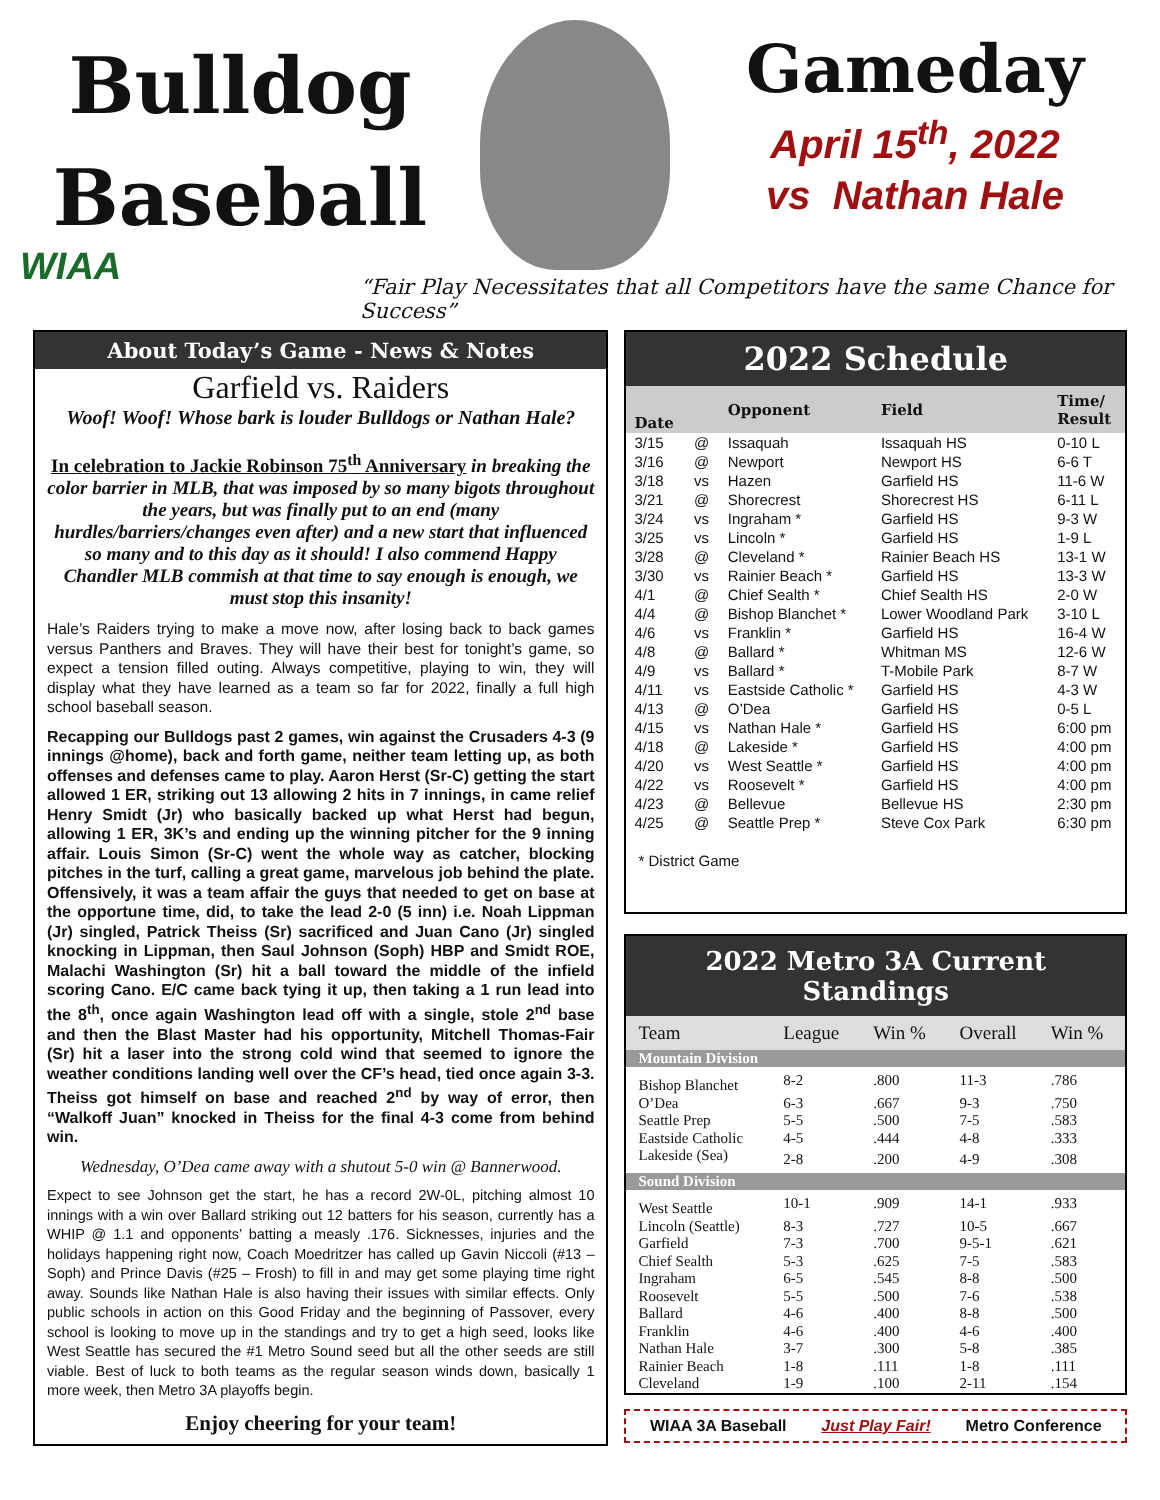Bulldog
Baseball
Gameday
April 15<sup>th</sup>, 2022
vs Nathan Hale
WIAA
“Fair Play Necessitates that all Competitors have the same Chance for Success”
About Today’s Game - News & Notes
Garfield vs. Raiders
Woof! Woof! Whose bark is louder Bulldogs or Nathan Hale?
In celebration to Jackie Robinson 75<sup>th</sup> Anniversary in breaking the color barrier in MLB, that was imposed by so many bigots throughout the years, but was finally put to an end (many hurdles/barriers/changes even after) and a new start that influenced so many and to this day as it should! I also commend Happy Chandler MLB commish at that time to say enough is enough, we must stop this insanity!
Hale’s Raiders trying to make a move now, after losing back to back games versus Panthers and Braves. They will have their best for tonight’s game, so expect a tension filled outing. Always competitive, playing to win, they will display what they have learned as a team so far for 2022, finally a full high school baseball season.
Recapping our Bulldogs past 2 games, win against the Crusaders 4-3 (9 innings @home), back and forth game, neither team letting up, as both offenses and defenses came to play. Aaron Herst (Sr-C) getting the start allowed 1 ER, striking out 13 allowing 2 hits in 7 innings, in came relief Henry Smidt (Jr) who basically backed up what Herst had begun, allowing 1 ER, 3K’s and ending up the winning pitcher for the 9 inning affair. Louis Simon (Sr-C) went the whole way as catcher, blocking pitches in the turf, calling a great game, marvelous job behind the plate. Offensively, it was a team affair the guys that needed to get on base at the opportune time, did, to take the lead 2-0 (5 inn) i.e. Noah Lippman (Jr) singled, Patrick Theiss (Sr) sacrificed and Juan Cano (Jr) singled knocking in Lippman, then Saul Johnson (Soph) HBP and Smidt ROE, Malachi Washington (Sr) hit a ball toward the middle of the infield scoring Cano. E/C came back tying it up, then taking a 1 run lead into the 8<sup>th</sup>, once again Washington lead off with a single, stole 2<sup>nd</sup> base and then the Blast Master had his opportunity, Mitchell Thomas-Fair (Sr) hit a laser into the strong cold wind that seemed to ignore the weather conditions landing well over the CF’s head, tied once again 3-3. Theiss got himself on base and reached 2<sup>nd</sup> by way of error, then “Walkoff Juan” knocked in Theiss for the final 4-3 come from behind win.
Wednesday, O’Dea came away with a shutout 5-0 win @ Bannerwood.
Expect to see Johnson get the start, he has a record 2W-0L, pitching almost 10 innings with a win over Ballard striking out 12 batters for his season, currently has a WHIP @ 1.1 and opponents’ batting a measly .176. Sicknesses, injuries and the holidays happening right now, Coach Moedritzer has called up Gavin Niccoli (#13 – Soph) and Prince Davis (#25 – Frosh) to fill in and may get some playing time right away. Sounds like Nathan Hale is also having their issues with similar effects. Only public schools in action on this Good Friday and the beginning of Passover, every school is looking to move up in the standings and try to get a high seed, looks like West Seattle has secured the #1 Metro Sound seed but all the other seeds are still viable. Best of luck to both teams as the regular season winds down, basically 1 more week, then Metro 3A playoffs begin.
Enjoy cheering for your team!
2022 Schedule
| Date | | Opponent | Field | Time/ Result |
| --- | --- | --- | --- | --- |
| 3/15 | @ | Issaquah | Issaquah HS | 0-10 L |
| 3/16 | @ | Newport | Newport HS | 6-6 T |
| 3/18 | vs | Hazen | Garfield HS | 11-6 W |
| 3/21 | @ | Shorecrest | Shorecrest HS | 6-11 L |
| 3/24 | vs | Ingraham * | Garfield HS | 9-3 W |
| 3/25 | vs | Lincoln * | Garfield HS | 1-9 L |
| 3/28 | @ | Cleveland * | Rainier Beach HS | 13-1 W |
| 3/30 | vs | Rainier Beach * | Garfield HS | 13-3 W |
| 4/1 | @ | Chief Sealth * | Chief Sealth HS | 2-0 W |
| 4/4 | @ | Bishop Blanchet * | Lower Woodland Park | 3-10 L |
| 4/6 | vs | Franklin * | Garfield HS | 16-4 W |
| 4/8 | @ | Ballard * | Whitman MS | 12-6 W |
| 4/9 | vs | Ballard * | T-Mobile Park | 8-7 W |
| 4/11 | vs | Eastside Catholic * | Garfield HS | 4-3 W |
| 4/13 | @ | O’Dea | Garfield HS | 0-5 L |
| 4/15 | vs | Nathan Hale * | Garfield HS | 6:00 pm |
| 4/18 | @ | Lakeside * | Garfield HS | 4:00 pm |
| 4/20 | vs | West Seattle * | Garfield HS | 4:00 pm |
| 4/22 | vs | Roosevelt * | Garfield HS | 4:00 pm |
| 4/23 | @ | Bellevue | Bellevue HS | 2:30 pm |
| 4/25 | @ | Seattle Prep * | Steve Cox Park | 6:30 pm |
* District Game
2022 Metro 3A Current Standings
| Team | League | Win % | Overall | Win % |
| Mountain Division | | | | |
| Bishop Blanchet | 8-2 | .800 | 11-3 | .786 |
| O’Dea | 6-3 | .667 | 9-3 | .750 |
| Seattle Prep | 5-5 | .500 | 7-5 | .583 |
| Eastside Catholic | 4-5 | .444 | 4-8 | .333 |
| Lakeside (Sea) | 2-8 | .200 | 4-9 | .308 |
| Sound Division | | | | |
| West Seattle | 10-1 | .909 | 14-1 | .933 |
| Lincoln (Seattle) | 8-3 | .727 | 10-5 | .667 |
| Garfield | 7-3 | .700 | 9-5-1 | .621 |
| Chief Sealth | 5-3 | .625 | 7-5 | .583 |
| Ingraham | 6-5 | .545 | 8-8 | .500 |
| Roosevelt | 5-5 | .500 | 7-6 | .538 |
| Ballard | 4-6 | .400 | 8-8 | .500 |
| Franklin | 4-6 | .400 | 4-6 | .400 |
| Nathan Hale | 3-7 | .300 | 5-8 | .385 |
| Rainier Beach | 1-8 | .111 | 1-8 | .111 |
| Cleveland | 1-9 | .100 | 2-11 | .154 |
WIAA 3A Baseball Just Play Fair! Metro Conference